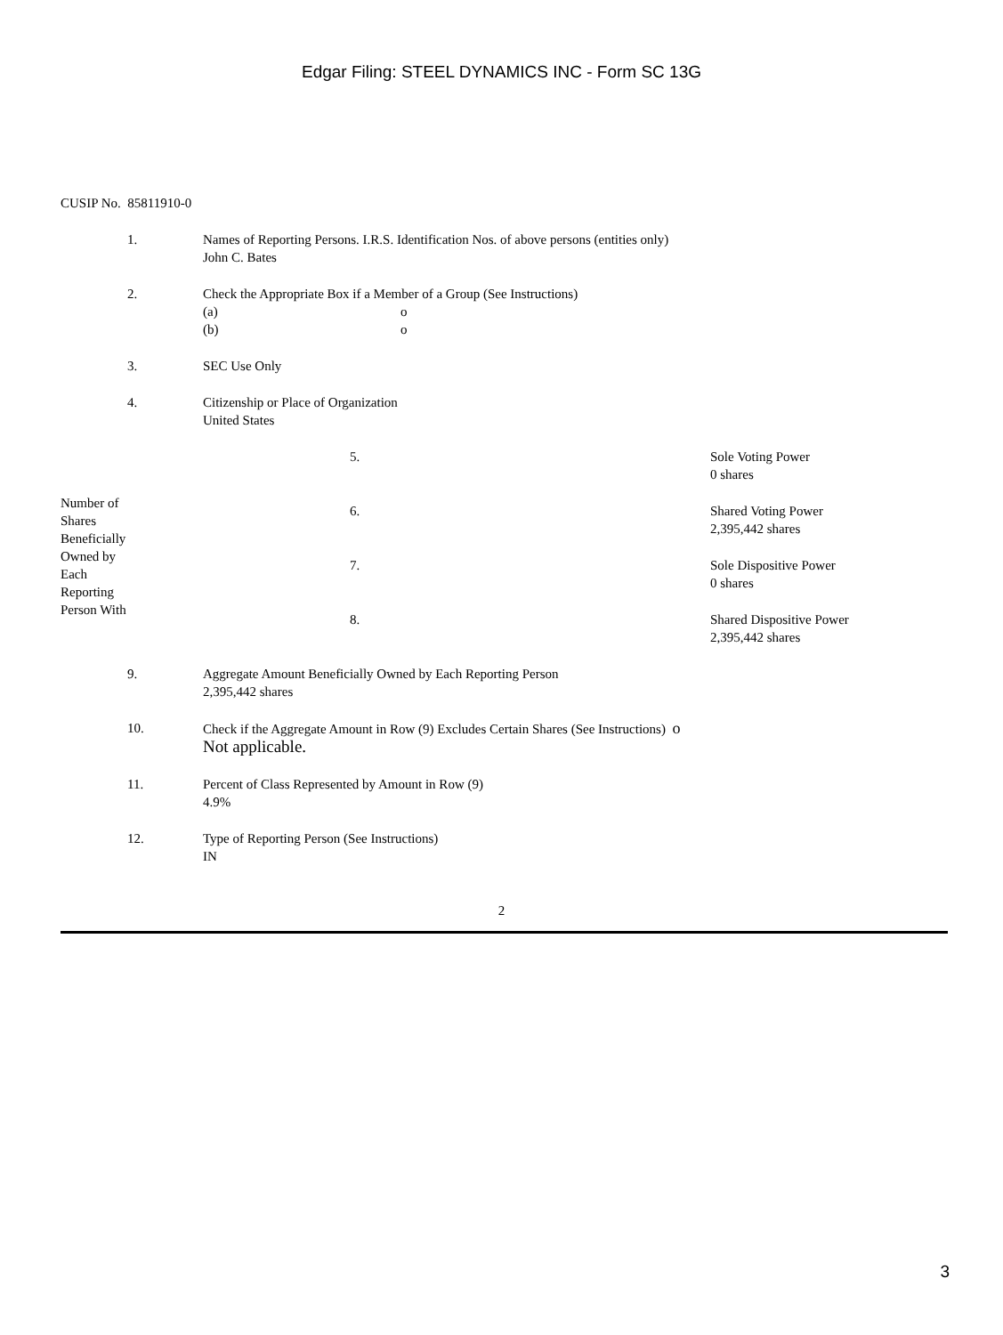Edgar Filing: STEEL DYNAMICS INC - Form SC 13G
CUSIP No. 85811910-0
| 1. | Names of Reporting Persons. I.R.S. Identification Nos. of above persons (entities only) John C. Bates |
| 2. | Check the Appropriate Box if a Member of a Group (See Instructions) (a) o (b) o |
| 3. | SEC Use Only |
| 4. | Citizenship or Place of Organization United States |
| Number of Shares Beneficially Owned by Each Reporting Person With | 5. | Sole Voting Power 0 shares |
| | 6. | Shared Voting Power 2,395,442 shares |
| | 7. | Sole Dispositive Power 0 shares |
| | 8. | Shared Dispositive Power 2,395,442 shares |
| 9. | Aggregate Amount Beneficially Owned by Each Reporting Person 2,395,442 shares |
| 10. | Check if the Aggregate Amount in Row (9) Excludes Certain Shares (See Instructions) o Not applicable. |
| 11. | Percent of Class Represented by Amount in Row (9) 4.9% |
| 12. | Type of Reporting Person (See Instructions) IN |
2
3